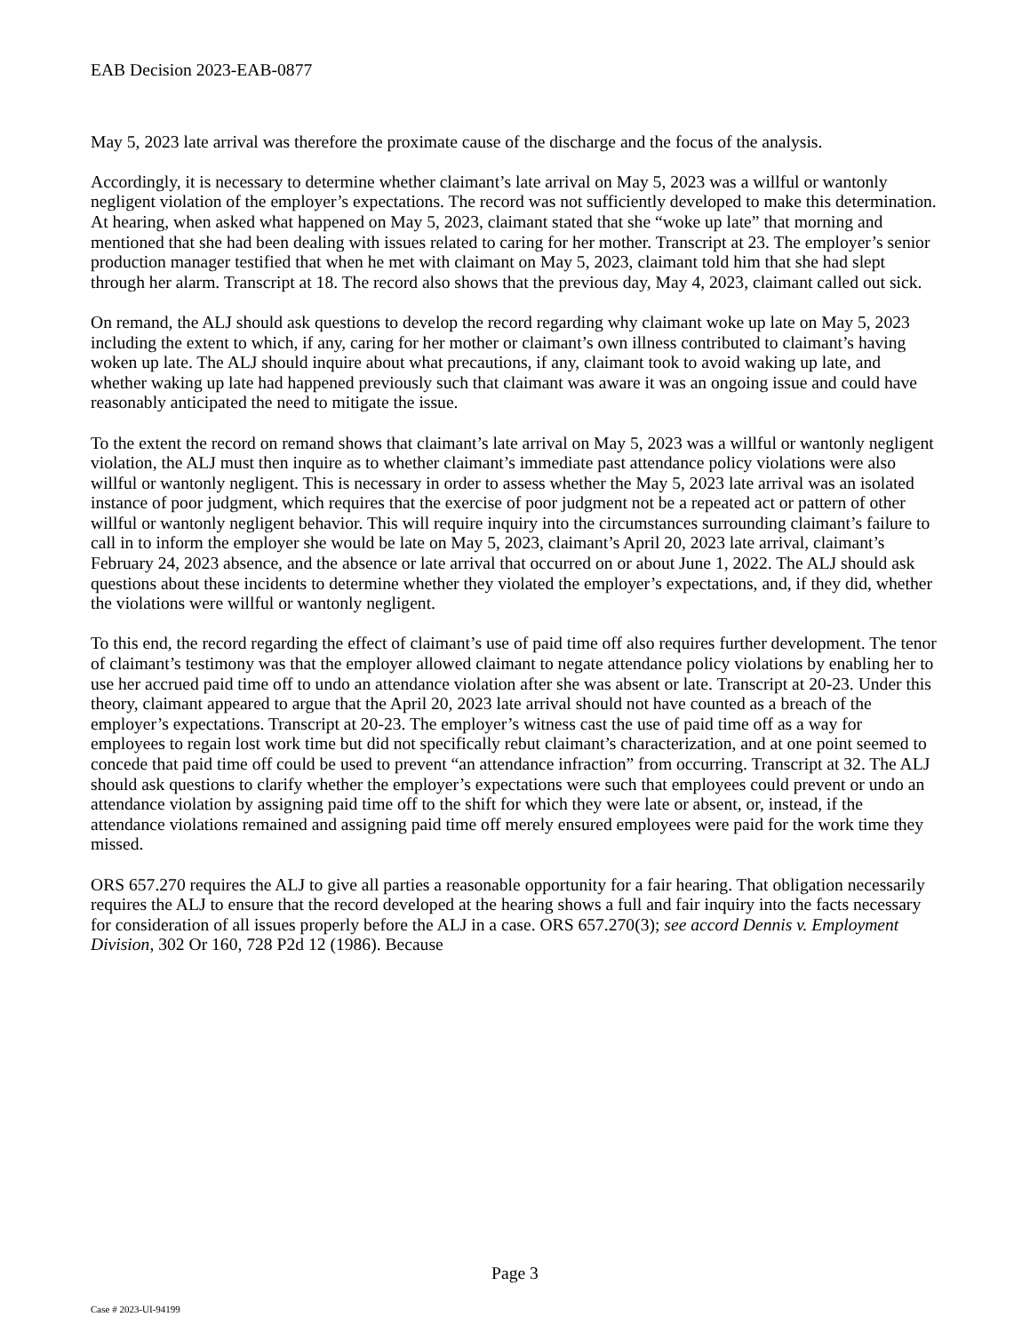EAB Decision 2023-EAB-0877
May 5, 2023 late arrival was therefore the proximate cause of the discharge and the focus of the analysis.
Accordingly, it is necessary to determine whether claimant’s late arrival on May 5, 2023 was a willful or wantonly negligent violation of the employer’s expectations. The record was not sufficiently developed to make this determination. At hearing, when asked what happened on May 5, 2023, claimant stated that she “woke up late” that morning and mentioned that she had been dealing with issues related to caring for her mother. Transcript at 23. The employer’s senior production manager testified that when he met with claimant on May 5, 2023, claimant told him that she had slept through her alarm. Transcript at 18. The record also shows that the previous day, May 4, 2023, claimant called out sick.
On remand, the ALJ should ask questions to develop the record regarding why claimant woke up late on May 5, 2023 including the extent to which, if any, caring for her mother or claimant’s own illness contributed to claimant’s having woken up late. The ALJ should inquire about what precautions, if any, claimant took to avoid waking up late, and whether waking up late had happened previously such that claimant was aware it was an ongoing issue and could have reasonably anticipated the need to mitigate the issue.
To the extent the record on remand shows that claimant’s late arrival on May 5, 2023 was a willful or wantonly negligent violation, the ALJ must then inquire as to whether claimant’s immediate past attendance policy violations were also willful or wantonly negligent. This is necessary in order to assess whether the May 5, 2023 late arrival was an isolated instance of poor judgment, which requires that the exercise of poor judgment not be a repeated act or pattern of other willful or wantonly negligent behavior. This will require inquiry into the circumstances surrounding claimant’s failure to call in to inform the employer she would be late on May 5, 2023, claimant’s April 20, 2023 late arrival, claimant’s February 24, 2023 absence, and the absence or late arrival that occurred on or about June 1, 2022. The ALJ should ask questions about these incidents to determine whether they violated the employer’s expectations, and, if they did, whether the violations were willful or wantonly negligent.
To this end, the record regarding the effect of claimant’s use of paid time off also requires further development. The tenor of claimant’s testimony was that the employer allowed claimant to negate attendance policy violations by enabling her to use her accrued paid time off to undo an attendance violation after she was absent or late. Transcript at 20-23. Under this theory, claimant appeared to argue that the April 20, 2023 late arrival should not have counted as a breach of the employer’s expectations. Transcript at 20-23. The employer’s witness cast the use of paid time off as a way for employees to regain lost work time but did not specifically rebut claimant’s characterization, and at one point seemed to concede that paid time off could be used to prevent “an attendance infraction” from occurring. Transcript at 32. The ALJ should ask questions to clarify whether the employer’s expectations were such that employees could prevent or undo an attendance violation by assigning paid time off to the shift for which they were late or absent, or, instead, if the attendance violations remained and assigning paid time off merely ensured employees were paid for the work time they missed.
ORS 657.270 requires the ALJ to give all parties a reasonable opportunity for a fair hearing. That obligation necessarily requires the ALJ to ensure that the record developed at the hearing shows a full and fair inquiry into the facts necessary for consideration of all issues properly before the ALJ in a case. ORS 657.270(3); see accord Dennis v. Employment Division, 302 Or 160, 728 P2d 12 (1986). Because
Page 3
Case # 2023-UI-94199